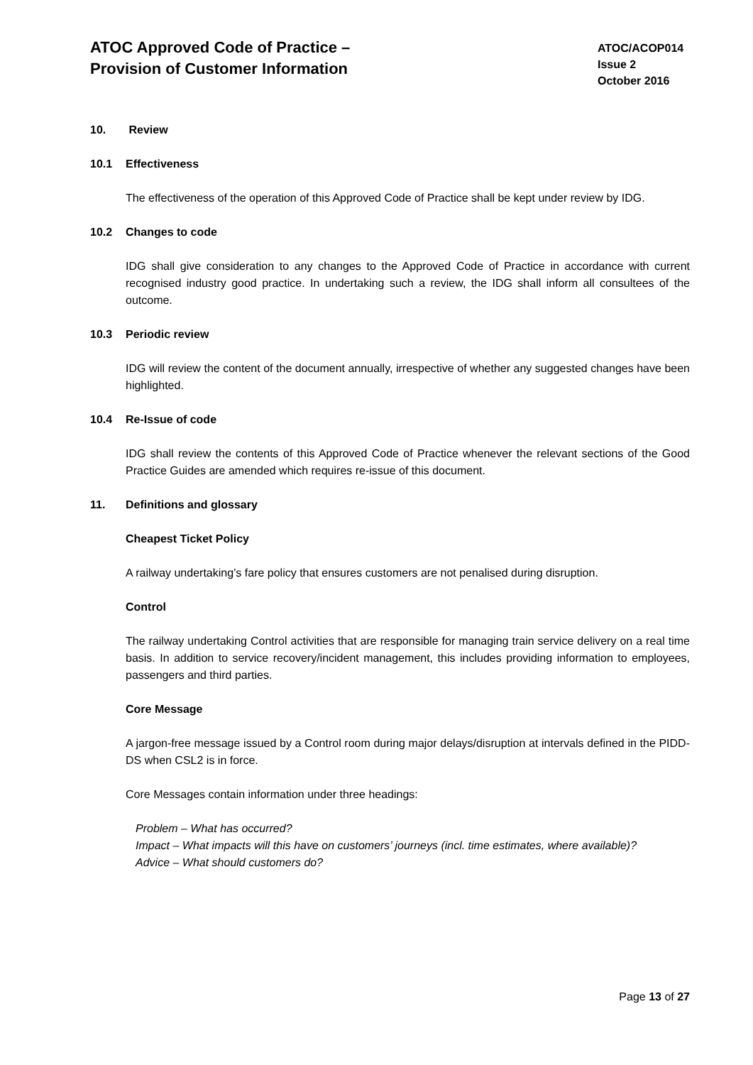ATOC Approved Code of Practice –
Provision of Customer Information
ATOC/ACOP014
Issue 2
October 2016
10. Review
10.1 Effectiveness
The effectiveness of the operation of this Approved Code of Practice shall be kept under review by IDG.
10.2 Changes to code
IDG shall give consideration to any changes to the Approved Code of Practice in accordance with current recognised industry good practice. In undertaking such a review, the IDG shall inform all consultees of the outcome.
10.3 Periodic review
IDG will review the content of the document annually, irrespective of whether any suggested changes have been highlighted.
10.4 Re-Issue of code
IDG shall review the contents of this Approved Code of Practice whenever the relevant sections of the Good Practice Guides are amended which requires re-issue of this document.
11. Definitions and glossary
Cheapest Ticket Policy
A railway undertaking’s fare policy that ensures customers are not penalised during disruption.
Control
The railway undertaking Control activities that are responsible for managing train service delivery on a real time basis. In addition to service recovery/incident management, this includes providing information to employees, passengers and third parties.
Core Message
A jargon-free message issued by a Control room during major delays/disruption at intervals defined in the PIDD-DS when CSL2 is in force.
Core Messages contain information under three headings:
Problem – What has occurred?
Impact – What impacts will this have on customers’ journeys (incl. time estimates, where available)?
Advice – What should customers do?
Page 13 of 27